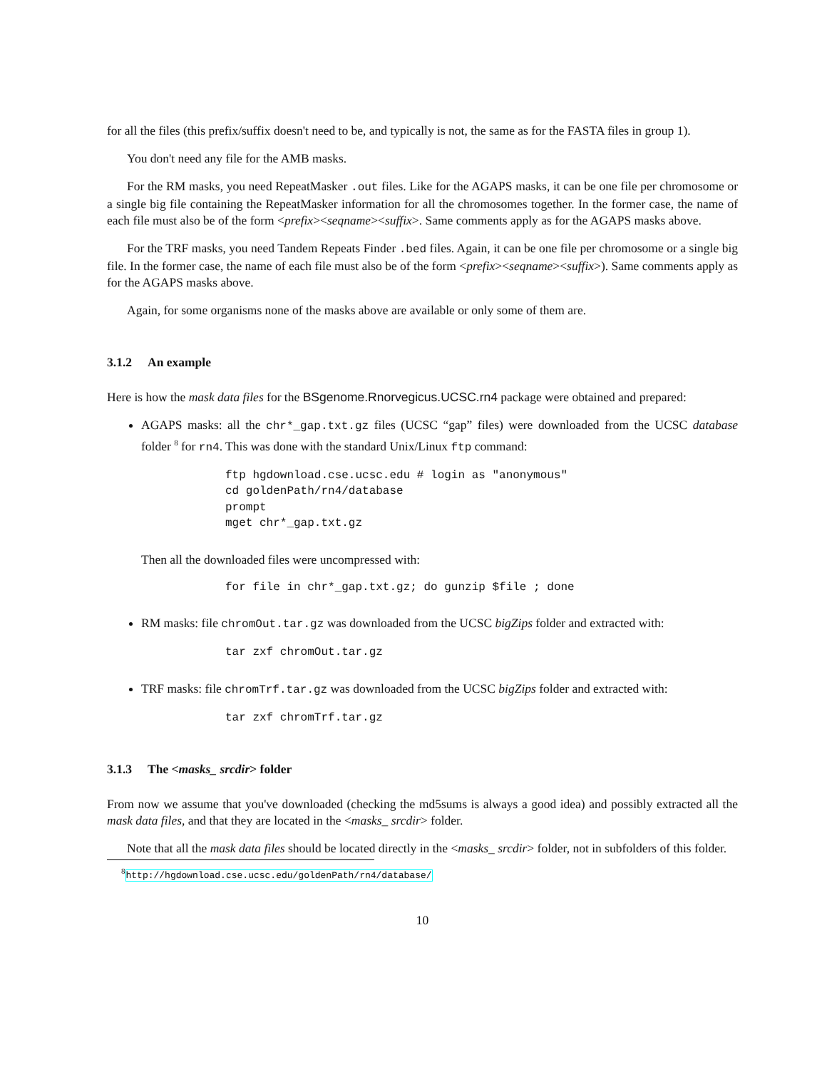for all the files (this prefix/suffix doesn't need to be, and typically is not, the same as for the FASTA files in group 1).
You don't need any file for the AMB masks.
For the RM masks, you need RepeatMasker .out files. Like for the AGAPS masks, it can be one file per chromosome or a single big file containing the RepeatMasker information for all the chromosomes together. In the former case, the name of each file must also be of the form <prefix><seqname><suffix>. Same comments apply as for the AGAPS masks above.
For the TRF masks, you need Tandem Repeats Finder .bed files. Again, it can be one file per chromosome or a single big file. In the former case, the name of each file must also be of the form <prefix><seqname><suffix>). Same comments apply as for the AGAPS masks above.
Again, for some organisms none of the masks above are available or only some of them are.
3.1.2 An example
Here is how the mask data files for the BSgenome.Rnorvegicus.UCSC.rn4 package were obtained and prepared:
AGAPS masks: all the chr*_gap.txt.gz files (UCSC “gap” files) were downloaded from the UCSC database folder <sup>8</sup> for rn4. This was done with the standard Unix/Linux ftp command:
ftp hgdownload.cse.ucsc.edu # login as "anonymous"
cd goldenPath/rn4/database
prompt
mget chr*_gap.txt.gz
Then all the downloaded files were uncompressed with:
for file in chr*_gap.txt.gz; do gunzip $file ; done
RM masks: file chromOut.tar.gz was downloaded from the UCSC bigZips folder and extracted with:
tar zxf chromOut.tar.gz
TRF masks: file chromTrf.tar.gz was downloaded from the UCSC bigZips folder and extracted with:
tar zxf chromTrf.tar.gz
3.1.3 The <masks_ srcdir> folder
From now we assume that you've downloaded (checking the md5sums is always a good idea) and possibly extracted all the mask data files, and that they are located in the <masks_ srcdir> folder.
Note that all the mask data files should be located directly in the <masks_ srcdir> folder, not in subfolders of this folder.
<sup>8</sup> http://hgdownload.cse.ucsc.edu/goldenPath/rn4/database/
10